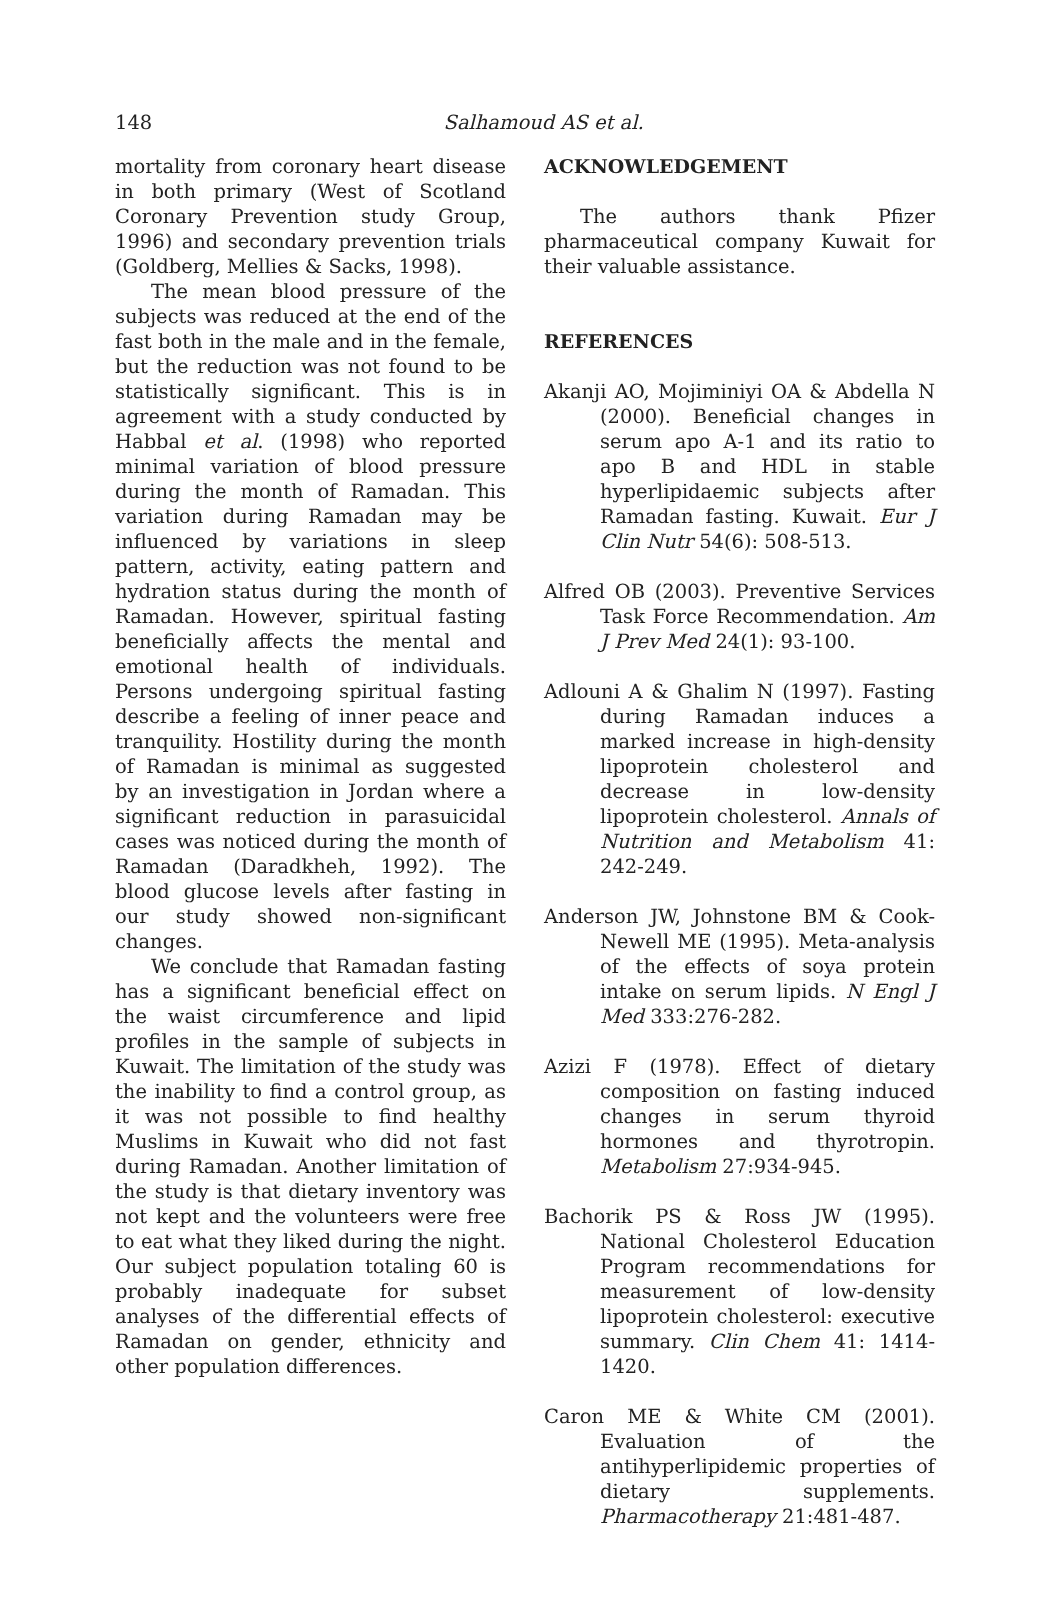148
Salhamoud AS et al.
mortality from coronary heart disease in both primary (West of Scotland Coronary Prevention study Group, 1996) and secondary prevention trials (Goldberg, Mellies & Sacks, 1998).
The mean blood pressure of the subjects was reduced at the end of the fast both in the male and in the female, but the reduction was not found to be statistically significant. This is in agreement with a study conducted by Habbal et al. (1998) who reported minimal variation of blood pressure during the month of Ramadan. This variation during Ramadan may be influenced by variations in sleep pattern, activity, eating pattern and hydration status during the month of Ramadan. However, spiritual fasting beneficially affects the mental and emotional health of individuals. Persons undergoing spiritual fasting describe a feeling of inner peace and tranquility. Hostility during the month of Ramadan is minimal as suggested by an investigation in Jordan where a significant reduction in parasuicidal cases was noticed during the month of Ramadan (Daradkheh, 1992). The blood glucose levels after fasting in our study showed non-significant changes.
We conclude that Ramadan fasting has a significant beneficial effect on the waist circumference and lipid profiles in the sample of subjects in Kuwait. The limitation of the study was the inability to find a control group, as it was not possible to find healthy Muslims in Kuwait who did not fast during Ramadan. Another limitation of the study is that dietary inventory was not kept and the volunteers were free to eat what they liked during the night. Our subject population totaling 60 is probably inadequate for subset analyses of the differential effects of Ramadan on gender, ethnicity and other population differences.
ACKNOWLEDGEMENT
The authors thank Pfizer pharmaceutical company Kuwait for their valuable assistance.
REFERENCES
Akanji AO, Mojiminiyi OA & Abdella N (2000). Beneficial changes in serum apo A-1 and its ratio to apo B and HDL in stable hyperlipidaemic subjects after Ramadan fasting. Kuwait. Eur J Clin Nutr 54(6): 508-513.
Alfred OB (2003). Preventive Services Task Force Recommendation. Am J Prev Med 24(1): 93-100.
Adlouni A & Ghalim N (1997). Fasting during Ramadan induces a marked increase in high-density lipoprotein cholesterol and decrease in low-density lipoprotein cholesterol. Annals of Nutrition and Metabolism 41: 242-249.
Anderson JW, Johnstone BM & Cook-Newell ME (1995). Meta-analysis of the effects of soya protein intake on serum lipids. N Engl J Med 333:276-282.
Azizi F (1978). Effect of dietary composition on fasting induced changes in serum thyroid hormones and thyrotropin. Metabolism 27:934-945.
Bachorik PS & Ross JW (1995). National Cholesterol Education Program recommendations for measurement of low-density lipoprotein cholesterol: executive summary. Clin Chem 41: 1414-1420.
Caron ME & White CM (2001). Evaluation of the antihyperlipidemic properties of dietary supplements. Pharmacotherapy 21:481-487.